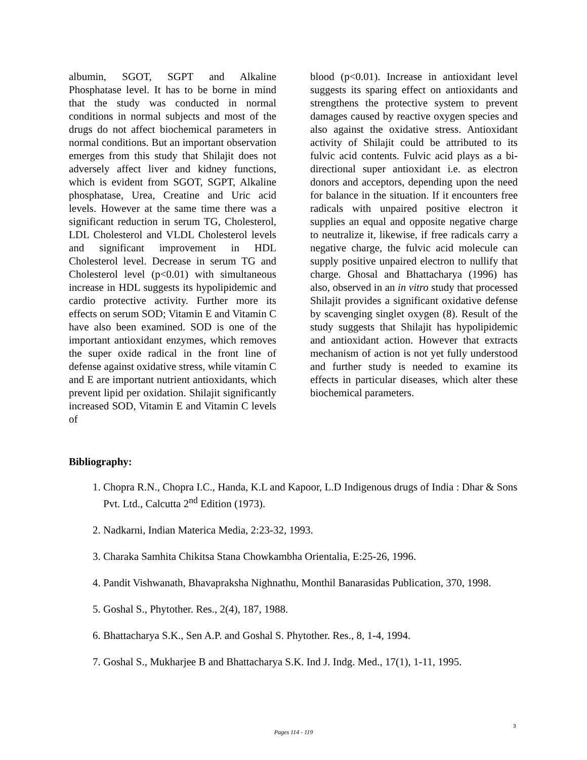albumin, SGOT, SGPT and Alkaline Phosphatase level. It has to be borne in mind that the study was conducted in normal conditions in normal subjects and most of the drugs do not affect biochemical parameters in normal conditions. But an important observation emerges from this study that Shilajit does not adversely affect liver and kidney functions, which is evident from SGOT, SGPT, Alkaline phosphatase, Urea, Creatine and Uric acid levels. However at the same time there was a significant reduction in serum TG, Cholesterol, LDL Cholesterol and VLDL Cholesterol levels and significant improvement in HDL Cholesterol level. Decrease in serum TG and Cholesterol level (p<0.01) with simultaneous increase in HDL suggests its hypolipidemic and cardio protective activity. Further more its effects on serum SOD; Vitamin E and Vitamin C have also been examined. SOD is one of the important antioxidant enzymes, which removes the super oxide radical in the front line of defense against oxidative stress, while vitamin C and E are important nutrient antioxidants, which prevent lipid per oxidation. Shilajit significantly increased SOD, Vitamin E and Vitamin C levels of
blood (p<0.01). Increase in antioxidant level suggests its sparing effect on antioxidants and strengthens the protective system to prevent damages caused by reactive oxygen species and also against the oxidative stress. Antioxidant activity of Shilajit could be attributed to its fulvic acid contents. Fulvic acid plays as a bi-directional super antioxidant i.e. as electron donors and acceptors, depending upon the need for balance in the situation. If it encounters free radicals with unpaired positive electron it supplies an equal and opposite negative charge to neutralize it, likewise, if free radicals carry a negative charge, the fulvic acid molecule can supply positive unpaired electron to nullify that charge. Ghosal and Bhattacharya (1996) has also, observed in an in vitro study that processed Shilajit provides a significant oxidative defense by scavenging singlet oxygen (8). Result of the study suggests that Shilajit has hypolipidemic and antioxidant action. However that extracts mechanism of action is not yet fully understood and further study is needed to examine its effects in particular diseases, which alter these biochemical parameters.
Bibliography:
1. Chopra R.N., Chopra I.C., Handa, K.L and Kapoor, L.D Indigenous drugs of India : Dhar & Sons Pvt. Ltd., Calcutta 2<sup>nd</sup> Edition (1973).
2. Nadkarni, Indian Materica Media, 2:23-32, 1993.
3. Charaka Samhita Chikitsa Stana Chowkambha Orientalia, E:25-26, 1996.
4. Pandit Vishwanath, Bhavapraksha Nighnathu, Monthil Banarasidas Publication, 370, 1998.
5. Goshal S., Phytother. Res., 2(4), 187, 1988.
6. Bhattacharya S.K., Sen A.P. and Goshal S. Phytother. Res., 8, 1-4, 1994.
7. Goshal S., Mukharjee B and Bhattacharya S.K. Ind J. Indg. Med., 17(1), 1-11, 1995.
3
Pages 114 - 119